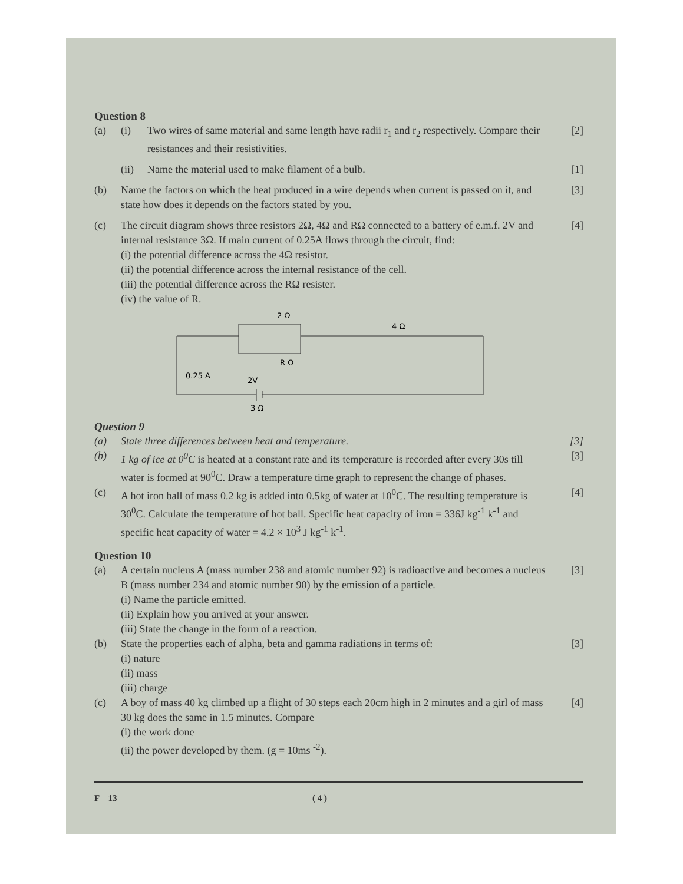Question 8
(a) (i) Two wires of same material and same length have radii r<sub>1</sub> and r<sub>2</sub> respectively. Compare their resistances and their resistivities. [2]
(ii) Name the material used to make filament of a bulb. [1]
(b) Name the factors on which the heat produced in a wire depends when current is passed on it, and state how does it depends on the factors stated by you. [3]
(c) The circuit diagram shows three resistors 2Ω, 4Ω and RΩ connected to a battery of e.m.f. 2V and internal resistance 3Ω. If main current of 0.25A flows through the circuit, find:
(i) the potential difference across the 4Ω resistor.
(ii) the potential difference across the internal resistance of the cell.
(iii) the potential difference across the RΩ resister.
(iv) the value of R. [4]
2 Ω
4 Ω
R Ω
0.25 A
2V
3 Ω
Question 9
(a) State three differences between heat and temperature. [3]
(b) 1 kg of ice at 0<sup>0</sup>C is heated at a constant rate and its temperature is recorded after every 30s till water is formed at 90<sup>0</sup>C. Draw a temperature time graph to represent the change of phases. [3]
(c) A hot iron ball of mass 0.2 kg is added into 0.5kg of water at 10<sup>0</sup>C. The resulting temperature is 30<sup>0</sup>C. Calculate the temperature of hot ball. Specific heat capacity of iron = 336J kg<sup>-1</sup> k<sup>-1</sup> and specific heat capacity of water = 4.2 × 10<sup>3</sup> J kg<sup>-1</sup> k<sup>-1</sup>. [4]
Question 10
(a) A certain nucleus A (mass number 238 and atomic number 92) is radioactive and becomes a nucleus B (mass number 234 and atomic number 90) by the emission of a particle.
(i) Name the particle emitted.
(ii) Explain how you arrived at your answer.
(iii) State the change in the form of a reaction. [3]
(b) State the properties each of alpha, beta and gamma radiations in terms of:
(i) nature
(ii) mass
(iii) charge [3]
(c) A boy of mass 40 kg climbed up a flight of 30 steps each 20cm high in 2 minutes and a girl of mass 30 kg does the same in 1.5 minutes. Compare
(i) the work done
(ii) the power developed by them. (g = 10ms <sup>-2</sup>). [4]
F – 13 ( 4 )